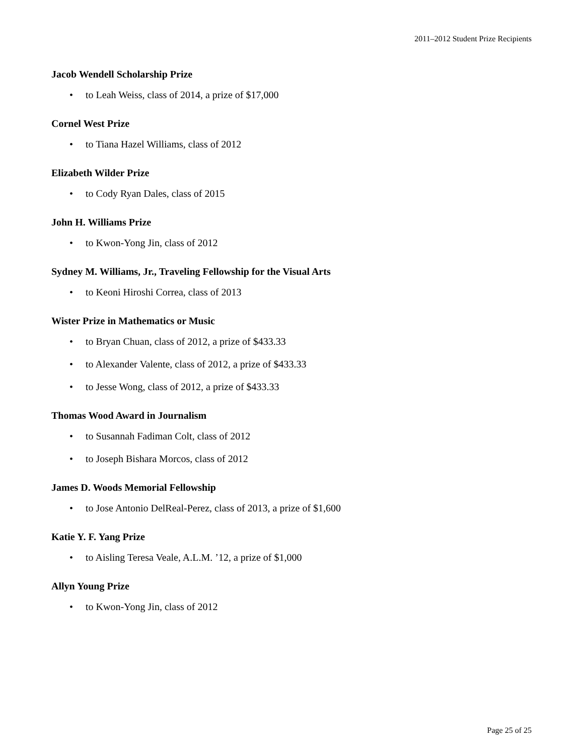2011–2012 Student Prize Recipients
Jacob Wendell Scholarship Prize
• to Leah Weiss, class of 2014, a prize of $17,000
Cornel West Prize
• to Tiana Hazel Williams, class of 2012
Elizabeth Wilder Prize
• to Cody Ryan Dales, class of 2015
John H. Williams Prize
• to Kwon-Yong Jin, class of 2012
Sydney M. Williams, Jr., Traveling Fellowship for the Visual Arts
• to Keoni Hiroshi Correa, class of 2013
Wister Prize in Mathematics or Music
• to Bryan Chuan, class of 2012, a prize of $433.33
• to Alexander Valente, class of 2012, a prize of $433.33
• to Jesse Wong, class of 2012, a prize of $433.33
Thomas Wood Award in Journalism
• to Susannah Fadiman Colt, class of 2012
• to Joseph Bishara Morcos, class of 2012
James D. Woods Memorial Fellowship
• to Jose Antonio DelReal-Perez, class of 2013, a prize of $1,600
Katie Y. F. Yang Prize
• to Aisling Teresa Veale, A.L.M. ’12, a prize of $1,000
Allyn Young Prize
• to Kwon-Yong Jin, class of 2012
Page 25 of 25